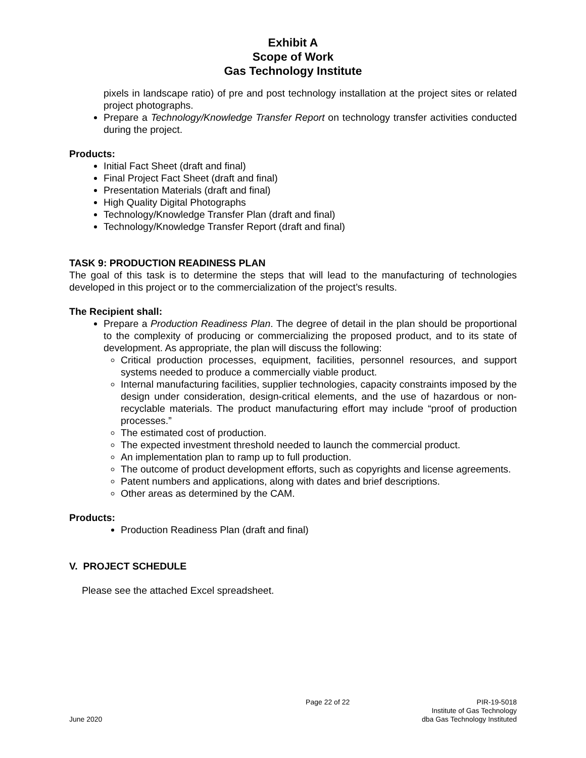Exhibit A
Scope of Work
Gas Technology Institute
pixels in landscape ratio) of pre and post technology installation at the project sites or related project photographs.
Prepare a Technology/Knowledge Transfer Report on technology transfer activities conducted during the project.
Products:
Initial Fact Sheet (draft and final)
Final Project Fact Sheet (draft and final)
Presentation Materials (draft and final)
High Quality Digital Photographs
Technology/Knowledge Transfer Plan (draft and final)
Technology/Knowledge Transfer Report (draft and final)
TASK 9: PRODUCTION READINESS PLAN
The goal of this task is to determine the steps that will lead to the manufacturing of technologies developed in this project or to the commercialization of the project’s results.
The Recipient shall:
Prepare a Production Readiness Plan. The degree of detail in the plan should be proportional to the complexity of producing or commercializing the proposed product, and to its state of development. As appropriate, the plan will discuss the following:
Critical production processes, equipment, facilities, personnel resources, and support systems needed to produce a commercially viable product.
Internal manufacturing facilities, supplier technologies, capacity constraints imposed by the design under consideration, design-critical elements, and the use of hazardous or non-recyclable materials. The product manufacturing effort may include “proof of production processes.”
The estimated cost of production.
The expected investment threshold needed to launch the commercial product.
An implementation plan to ramp up to full production.
The outcome of product development efforts, such as copyrights and license agreements.
Patent numbers and applications, along with dates and brief descriptions.
Other areas as determined by the CAM.
Products:
Production Readiness Plan (draft and final)
V. PROJECT SCHEDULE
Please see the attached Excel spreadsheet.
June 2020 Page 22 of 22 PIR-19-5018
Institute of Gas Technology
dba Gas Technology Instituted